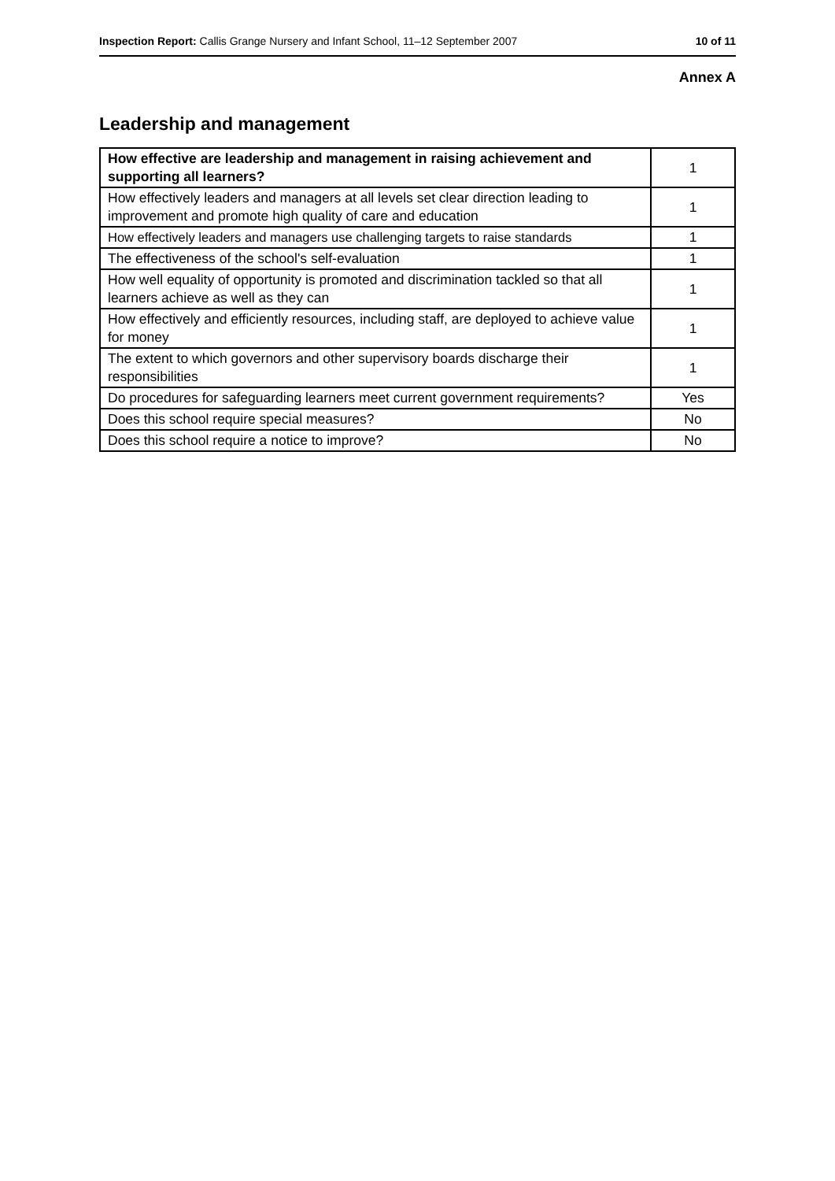Inspection Report: Callis Grange Nursery and Infant School, 11–12 September 2007 10 of 11
Annex A
Leadership and management
| How effective are leadership and management in raising achievement and supporting all learners? | 1 |
| How effectively leaders and managers at all levels set clear direction leading to improvement and promote high quality of care and education | 1 |
| How effectively leaders and managers use challenging targets to raise standards | 1 |
| The effectiveness of the school's self-evaluation | 1 |
| How well equality of opportunity is promoted and discrimination tackled so that all learners achieve as well as they can | 1 |
| How effectively and efficiently resources, including staff, are deployed to achieve value for money | 1 |
| The extent to which governors and other supervisory boards discharge their responsibilities | 1 |
| Do procedures for safeguarding learners meet current government requirements? | Yes |
| Does this school require special measures? | No |
| Does this school require a notice to improve? | No |